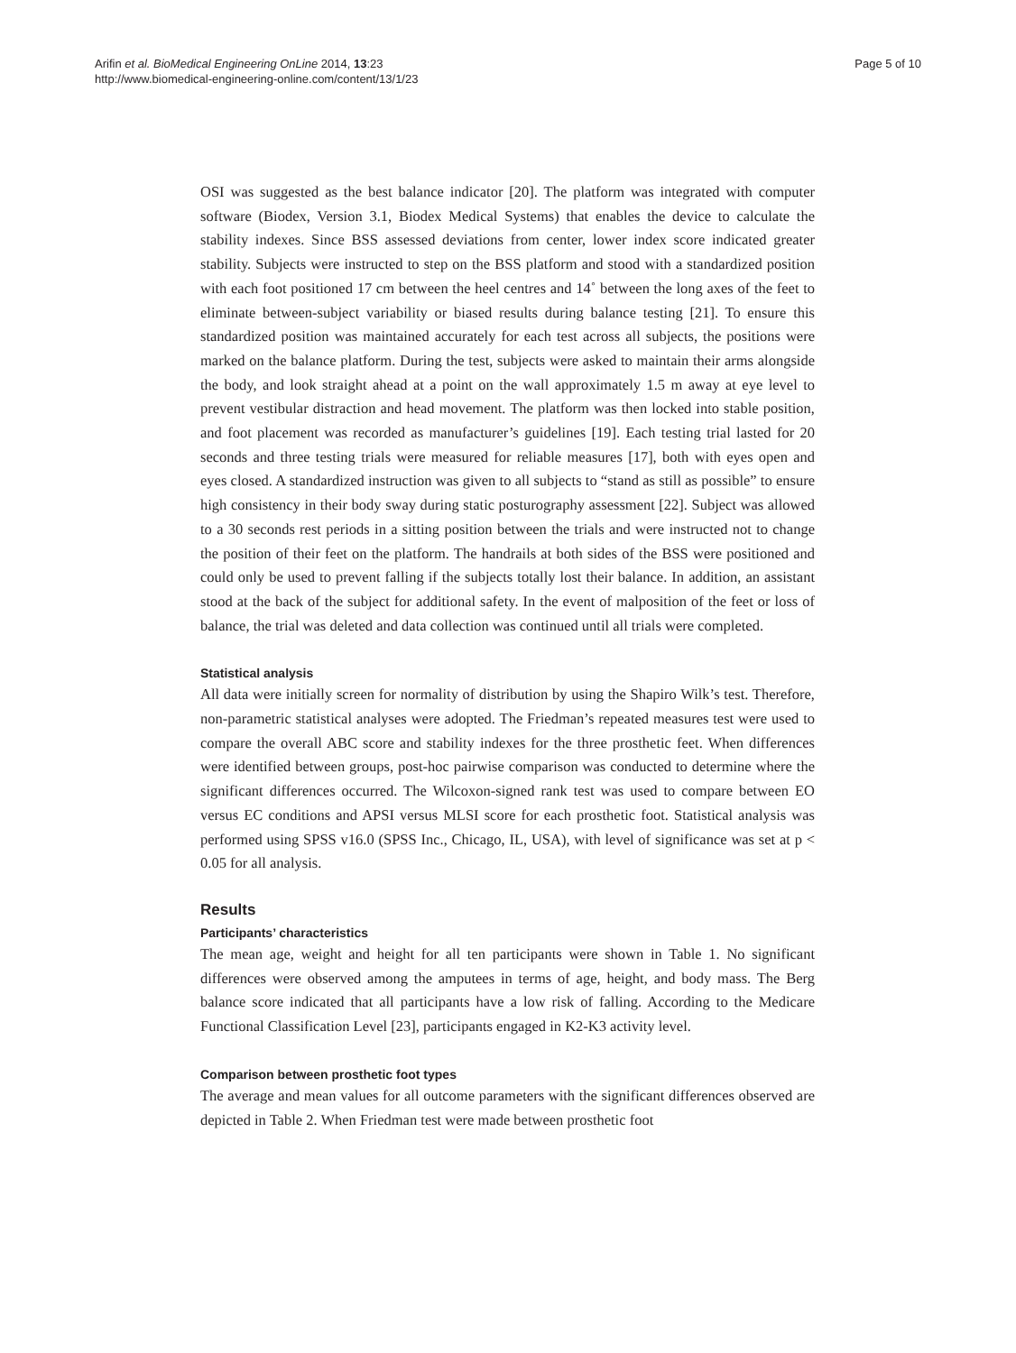Arifin et al. BioMedical Engineering OnLine 2014, 13:23
http://www.biomedical-engineering-online.com/content/13/1/23
Page 5 of 10
OSI was suggested as the best balance indicator [20]. The platform was integrated with computer software (Biodex, Version 3.1, Biodex Medical Systems) that enables the device to calculate the stability indexes. Since BSS assessed deviations from center, lower index score indicated greater stability. Subjects were instructed to step on the BSS platform and stood with a standardized position with each foot positioned 17 cm between the heel centres and 14˚ between the long axes of the feet to eliminate between-subject variability or biased results during balance testing [21]. To ensure this standardized position was maintained accurately for each test across all subjects, the positions were marked on the balance platform. During the test, subjects were asked to maintain their arms alongside the body, and look straight ahead at a point on the wall approximately 1.5 m away at eye level to prevent vestibular distraction and head movement. The platform was then locked into stable position, and foot placement was recorded as manufacturer’s guidelines [19]. Each testing trial lasted for 20 seconds and three testing trials were measured for reliable measures [17], both with eyes open and eyes closed. A standardized instruction was given to all subjects to “stand as still as possible” to ensure high consistency in their body sway during static posturography assessment [22]. Subject was allowed to a 30 seconds rest periods in a sitting position between the trials and were instructed not to change the position of their feet on the platform. The handrails at both sides of the BSS were positioned and could only be used to prevent falling if the subjects totally lost their balance. In addition, an assistant stood at the back of the subject for additional safety. In the event of malposition of the feet or loss of balance, the trial was deleted and data collection was continued until all trials were completed.
Statistical analysis
All data were initially screen for normality of distribution by using the Shapiro Wilk’s test. Therefore, non-parametric statistical analyses were adopted. The Friedman’s repeated measures test were used to compare the overall ABC score and stability indexes for the three prosthetic feet. When differences were identified between groups, post-hoc pairwise comparison was conducted to determine where the significant differences occurred. The Wilcoxon-signed rank test was used to compare between EO versus EC conditions and APSI versus MLSI score for each prosthetic foot. Statistical analysis was performed using SPSS v16.0 (SPSS Inc., Chicago, IL, USA), with level of significance was set at p < 0.05 for all analysis.
Results
Participants’ characteristics
The mean age, weight and height for all ten participants were shown in Table 1. No significant differences were observed among the amputees in terms of age, height, and body mass. The Berg balance score indicated that all participants have a low risk of falling. According to the Medicare Functional Classification Level [23], participants engaged in K2-K3 activity level.
Comparison between prosthetic foot types
The average and mean values for all outcome parameters with the significant differences observed are depicted in Table 2. When Friedman test were made between prosthetic foot